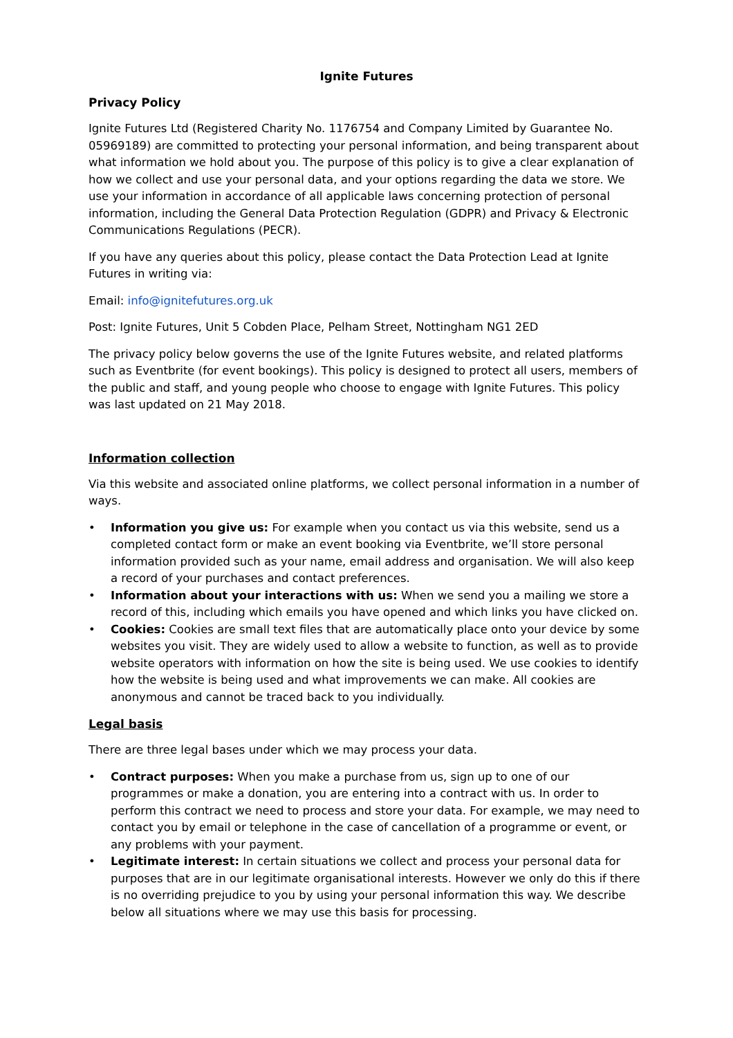Ignite Futures
Privacy Policy
Ignite Futures Ltd (Registered Charity No. 1176754 and Company Limited by Guarantee No. 05969189) are committed to protecting your personal information, and being transparent about what information we hold about you. The purpose of this policy is to give a clear explanation of how we collect and use your personal data, and your options regarding the data we store. We use your information in accordance of all applicable laws concerning protection of personal information, including the General Data Protection Regulation (GDPR) and Privacy & Electronic Communications Regulations (PECR).
If you have any queries about this policy, please contact the Data Protection Lead at Ignite Futures in writing via:
Email: info@ignitefutures.org.uk
Post: Ignite Futures, Unit 5 Cobden Place, Pelham Street, Nottingham NG1 2ED
The privacy policy below governs the use of the Ignite Futures website, and related platforms such as Eventbrite (for event bookings). This policy is designed to protect all users, members of the public and staff, and young people who choose to engage with Ignite Futures. This policy was last updated on 21 May 2018.
Information collection
Via this website and associated online platforms, we collect personal information in a number of ways.
• Information you give us: For example when you contact us via this website, send us a completed contact form or make an event booking via Eventbrite, we’ll store personal information provided such as your name, email address and organisation. We will also keep a record of your purchases and contact preferences.
• Information about your interactions with us: When we send you a mailing we store a record of this, including which emails you have opened and which links you have clicked on.
• Cookies: Cookies are small text files that are automatically place onto your device by some websites you visit. They are widely used to allow a website to function, as well as to provide website operators with information on how the site is being used. We use cookies to identify how the website is being used and what improvements we can make. All cookies are anonymous and cannot be traced back to you individually.
Legal basis
There are three legal bases under which we may process your data.
• Contract purposes: When you make a purchase from us, sign up to one of our programmes or make a donation, you are entering into a contract with us. In order to perform this contract we need to process and store your data. For example, we may need to contact you by email or telephone in the case of cancellation of a programme or event, or any problems with your payment.
• Legitimate interest: In certain situations we collect and process your personal data for purposes that are in our legitimate organisational interests. However we only do this if there is no overriding prejudice to you by using your personal information this way. We describe below all situations where we may use this basis for processing.